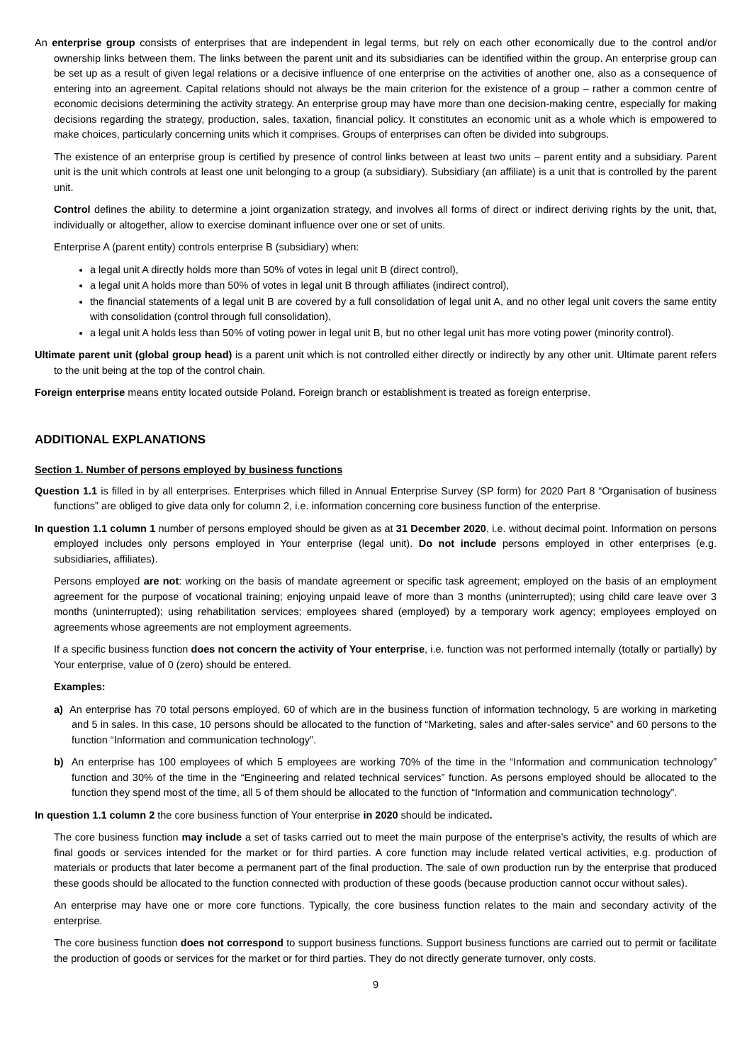An enterprise group consists of enterprises that are independent in legal terms, but rely on each other economically due to the control and/or ownership links between them. The links between the parent unit and its subsidiaries can be identified within the group. An enterprise group can be set up as a result of given legal relations or a decisive influence of one enterprise on the activities of another one, also as a consequence of entering into an agreement. Capital relations should not always be the main criterion for the existence of a group – rather a common centre of economic decisions determining the activity strategy. An enterprise group may have more than one decision-making centre, especially for making decisions regarding the strategy, production, sales, taxation, financial policy. It constitutes an economic unit as a whole which is empowered to make choices, particularly concerning units which it comprises. Groups of enterprises can often be divided into subgroups.
The existence of an enterprise group is certified by presence of control links between at least two units – parent entity and a subsidiary. Parent unit is the unit which controls at least one unit belonging to a group (a subsidiary). Subsidiary (an affiliate) is a unit that is controlled by the parent unit.
Control defines the ability to determine a joint organization strategy, and involves all forms of direct or indirect deriving rights by the unit, that, individually or altogether, allow to exercise dominant influence over one or set of units.
Enterprise A (parent entity) controls enterprise B (subsidiary) when:
a legal unit A directly holds more than 50% of votes in legal unit B (direct control),
a legal unit A holds more than 50% of votes in legal unit B through affiliates (indirect control),
the financial statements of a legal unit B are covered by a full consolidation of legal unit A, and no other legal unit covers the same entity with consolidation (control through full consolidation),
a legal unit A holds less than 50% of voting power in legal unit B, but no other legal unit has more voting power (minority control).
Ultimate parent unit (global group head) is a parent unit which is not controlled either directly or indirectly by any other unit. Ultimate parent refers to the unit being at the top of the control chain.
Foreign enterprise means entity located outside Poland. Foreign branch or establishment is treated as foreign enterprise.
ADDITIONAL EXPLANATIONS
Section 1. Number of persons employed by business functions
Question 1.1 is filled in by all enterprises. Enterprises which filled in Annual Enterprise Survey (SP form) for 2020 Part 8 “Organisation of business functions” are obliged to give data only for column 2, i.e. information concerning core business function of the enterprise.
In question 1.1 column 1 number of persons employed should be given as at 31 December 2020, i.e. without decimal point. Information on persons employed includes only persons employed in Your enterprise (legal unit). Do not include persons employed in other enterprises (e.g. subsidiaries, affiliates).
Persons employed are not: working on the basis of mandate agreement or specific task agreement; employed on the basis of an employment agreement for the purpose of vocational training; enjoying unpaid leave of more than 3 months (uninterrupted); using child care leave over 3 months (uninterrupted); using rehabilitation services; employees shared (employed) by a temporary work agency; employees employed on agreements whose agreements are not employment agreements.
If a specific business function does not concern the activity of Your enterprise, i.e. function was not performed internally (totally or partially) by Your enterprise, value of 0 (zero) should be entered.
Examples:
a) An enterprise has 70 total persons employed, 60 of which are in the business function of information technology, 5 are working in marketing and 5 in sales. In this case, 10 persons should be allocated to the function of “Marketing, sales and after-sales service” and 60 persons to the function “Information and communication technology”.
b) An enterprise has 100 employees of which 5 employees are working 70% of the time in the “Information and communication technology” function and 30% of the time in the “Engineering and related technical services” function. As persons employed should be allocated to the function they spend most of the time, all 5 of them should be allocated to the function of “Information and communication technology”.
In question 1.1 column 2 the core business function of Your enterprise in 2020 should be indicated.
The core business function may include a set of tasks carried out to meet the main purpose of the enterprise’s activity, the results of which are final goods or services intended for the market or for third parties. A core function may include related vertical activities, e.g. production of materials or products that later become a permanent part of the final production. The sale of own production run by the enterprise that produced these goods should be allocated to the function connected with production of these goods (because production cannot occur without sales).
An enterprise may have one or more core functions. Typically, the core business function relates to the main and secondary activity of the enterprise.
The core business function does not correspond to support business functions. Support business functions are carried out to permit or facilitate the production of goods or services for the market or for third parties. They do not directly generate turnover, only costs.
9